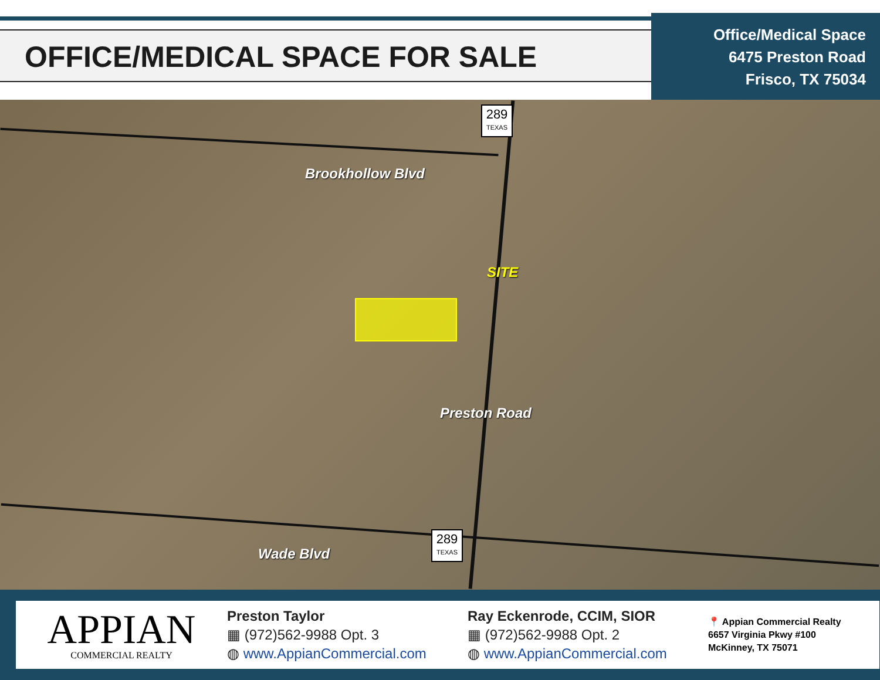OFFICE/MEDICAL SPACE FOR SALE
Office/Medical Space
6475 Preston Road
Frisco, TX 75034
289
TEXAS
289
TEXAS
Brookhollow Blvd
Preston Road
Wade Blvd
SITE
APPIAN
COMMERCIAL REALTY
Preston Taylor
▦ (972)562-9988 Opt. 3
◍ www.AppianCommercial.com
Ray Eckenrode, CCIM, SIOR
▦ (972)562-9988 Opt. 2
◍ www.AppianCommercial.com
📍 Appian Commercial Realty
6657 Virginia Pkwy #100
McKinney, TX 75071